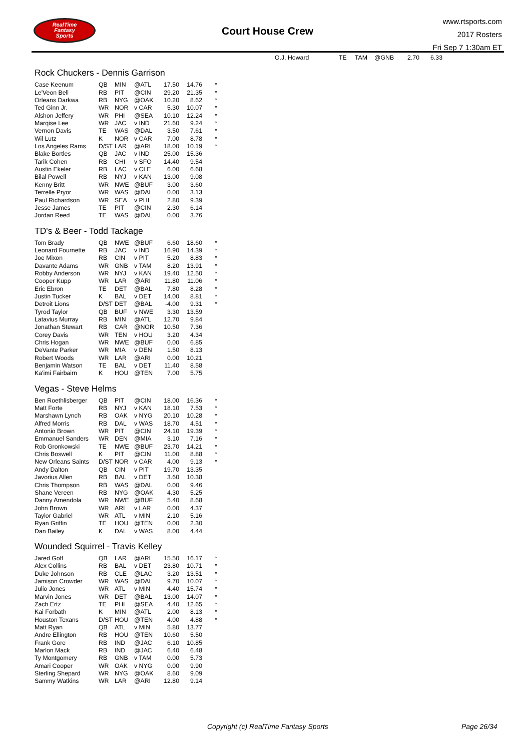RealTime
Fantasy
Sports
Court House Crew
www.rtsports.com
2017 Rosters
Fri Sep 7 1:30am ET
| O.J. Howard | TE | TAM | @GNB | 2.70 | 6.33 |
Rock Chuckers - Dennis Garrison
| Case Keenum | QB | MIN | @ATL | 17.50 | 14.76 | * |
| Le'Veon Bell | RB | PIT | @CIN | 29.20 | 21.35 | * |
| Orleans Darkwa | RB | NYG | @OAK | 10.20 | 8.62 | * |
| Ted Ginn Jr. | WR | NOR | v CAR | 5.30 | 10.07 | * |
| Alshon Jeffery | WR | PHI | @SEA | 10.10 | 12.24 | * |
| Marqise Lee | WR | JAC | v IND | 21.60 | 9.24 | * |
| Vernon Davis | TE | WAS | @DAL | 3.50 | 7.61 | * |
| Wil Lutz | K | NOR | v CAR | 7.00 | 8.78 | * |
| Los Angeles Rams | D/ST | LAR | @ARI | 18.00 | 10.19 | * |
| Blake Bortles | QB | JAC | v IND | 25.00 | 15.36 | |
| Tarik Cohen | RB | CHI | v SFO | 14.40 | 9.54 | |
| Austin Ekeler | RB | LAC | v CLE | 6.00 | 6.68 | |
| Bilal Powell | RB | NYJ | v KAN | 13.00 | 9.08 | |
| Kenny Britt | WR | NWE | @BUF | 3.00 | 3.60 | |
| Terrelle Pryor | WR | WAS | @DAL | 0.00 | 3.13 | |
| Paul Richardson | WR | SEA | v PHI | 2.80 | 9.39 | |
| Jesse James | TE | PIT | @CIN | 2.30 | 6.14 | |
| Jordan Reed | TE | WAS | @DAL | 0.00 | 3.76 | |
TD's & Beer - Todd Tackage
| Tom Brady | QB | NWE | @BUF | 6.60 | 18.60 | * |
| Leonard Fournette | RB | JAC | v IND | 16.90 | 14.39 | * |
| Joe Mixon | RB | CIN | v PIT | 5.20 | 8.83 | * |
| Davante Adams | WR | GNB | v TAM | 8.20 | 13.91 | * |
| Robby Anderson | WR | NYJ | v KAN | 19.40 | 12.50 | * |
| Cooper Kupp | WR | LAR | @ARI | 11.80 | 11.06 | * |
| Eric Ebron | TE | DET | @BAL | 7.80 | 8.28 | * |
| Justin Tucker | K | BAL | v DET | 14.00 | 8.81 | * |
| Detroit Lions | D/ST | DET | @BAL | -4.00 | 9.31 | * |
| Tyrod Taylor | QB | BUF | v NWE | 3.30 | 13.59 | |
| Latavius Murray | RB | MIN | @ATL | 12.70 | 9.84 | |
| Jonathan Stewart | RB | CAR | @NOR | 10.50 | 7.36 | |
| Corey Davis | WR | TEN | v HOU | 3.20 | 4.34 | |
| Chris Hogan | WR | NWE | @BUF | 0.00 | 6.85 | |
| DeVante Parker | WR | MIA | v DEN | 1.50 | 8.13 | |
| Robert Woods | WR | LAR | @ARI | 0.00 | 10.21 | |
| Benjamin Watson | TE | BAL | v DET | 11.40 | 8.58 | |
| Ka'imi Fairbairn | K | HOU | @TEN | 7.00 | 5.75 | |
Vegas - Steve Helms
| Ben Roethlisberger | QB | PIT | @CIN | 18.00 | 16.36 | * |
| Matt Forte | RB | NYJ | v KAN | 18.10 | 7.53 | * |
| Marshawn Lynch | RB | OAK | v NYG | 20.10 | 10.28 | * |
| Alfred Morris | RB | DAL | v WAS | 18.70 | 4.51 | * |
| Antonio Brown | WR | PIT | @CIN | 24.10 | 19.39 | * |
| Emmanuel Sanders | WR | DEN | @MIA | 3.10 | 7.16 | * |
| Rob Gronkowski | TE | NWE | @BUF | 23.70 | 14.21 | * |
| Chris Boswell | K | PIT | @CIN | 11.00 | 8.88 | * |
| New Orleans Saints | D/ST | NOR | v CAR | 4.00 | 9.13 | * |
| Andy Dalton | QB | CIN | v PIT | 19.70 | 13.35 | |
| Javorius Allen | RB | BAL | v DET | 3.60 | 10.38 | |
| Chris Thompson | RB | WAS | @DAL | 0.00 | 9.46 | |
| Shane Vereen | RB | NYG | @OAK | 4.30 | 5.25 | |
| Danny Amendola | WR | NWE | @BUF | 5.40 | 8.68 | |
| John Brown | WR | ARI | v LAR | 0.00 | 4.37 | |
| Taylor Gabriel | WR | ATL | v MIN | 2.10 | 5.16 | |
| Ryan Griffin | TE | HOU | @TEN | 0.00 | 2.30 | |
| Dan Bailey | K | DAL | v WAS | 8.00 | 4.44 | |
Wounded Squirrel - Travis Kelley
| Jared Goff | QB | LAR | @ARI | 15.50 | 16.17 | * |
| Alex Collins | RB | BAL | v DET | 23.80 | 10.71 | * |
| Duke Johnson | RB | CLE | @LAC | 3.20 | 13.51 | * |
| Jamison Crowder | WR | WAS | @DAL | 9.70 | 10.07 | * |
| Julio Jones | WR | ATL | v MIN | 4.40 | 15.74 | * |
| Marvin Jones | WR | DET | @BAL | 13.00 | 14.07 | * |
| Zach Ertz | TE | PHI | @SEA | 4.40 | 12.65 | * |
| Kai Forbath | K | MIN | @ATL | 2.00 | 8.13 | * |
| Houston Texans | D/ST | HOU | @TEN | 4.00 | 4.88 | * |
| Matt Ryan | QB | ATL | v MIN | 5.80 | 13.77 | |
| Andre Ellington | RB | HOU | @TEN | 10.60 | 5.50 | |
| Frank Gore | RB | IND | @JAC | 6.10 | 10.85 | |
| Marlon Mack | RB | IND | @JAC | 6.40 | 6.48 | |
| Ty Montgomery | RB | GNB | v TAM | 0.00 | 5.73 | |
| Amari Cooper | WR | OAK | v NYG | 0.00 | 9.90 | |
| Sterling Shepard | WR | NYG | @OAK | 8.60 | 9.09 | |
| Sammy Watkins | WR | LAR | @ARI | 12.80 | 9.14 | |
Copyright (c) RealTime Fantasy Sports Page 26/34